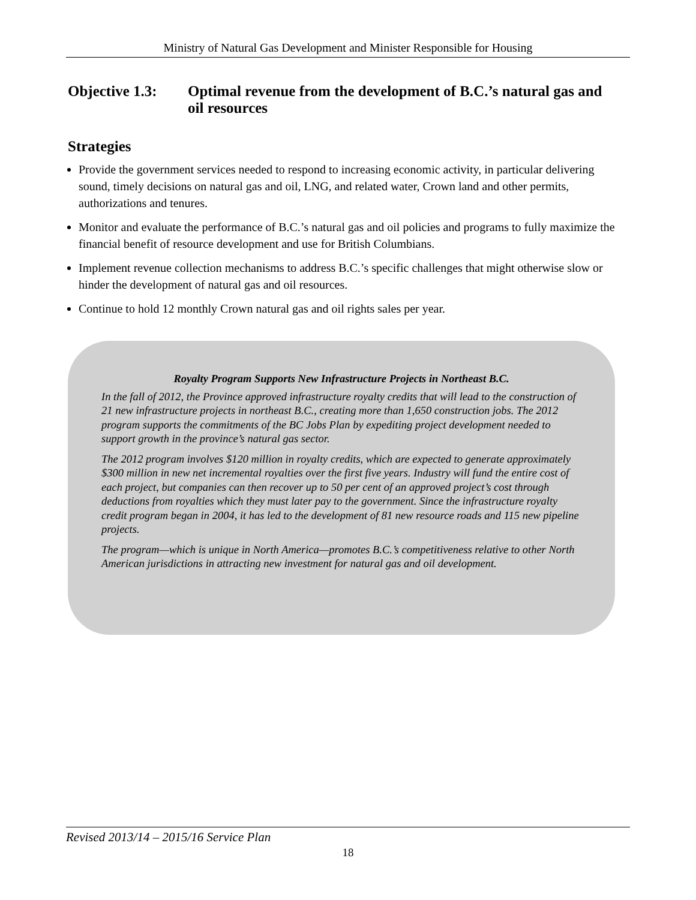Ministry of Natural Gas Development and Minister Responsible for Housing
Objective 1.3: Optimal revenue from the development of B.C.’s natural gas and oil resources
Strategies
Provide the government services needed to respond to increasing economic activity, in particular delivering sound, timely decisions on natural gas and oil, LNG, and related water, Crown land and other permits, authorizations and tenures.
Monitor and evaluate the performance of B.C.’s natural gas and oil policies and programs to fully maximize the financial benefit of resource development and use for British Columbians.
Implement revenue collection mechanisms to address B.C.’s specific challenges that might otherwise slow or hinder the development of natural gas and oil resources.
Continue to hold 12 monthly Crown natural gas and oil rights sales per year.
Royalty Program Supports New Infrastructure Projects in Northeast B.C.
In the fall of 2012, the Province approved infrastructure royalty credits that will lead to the construction of 21 new infrastructure projects in northeast B.C., creating more than 1,650 construction jobs. The 2012 program supports the commitments of the BC Jobs Plan by expediting project development needed to support growth in the province’s natural gas sector.
The 2012 program involves $120 million in royalty credits, which are expected to generate approximately $300 million in new net incremental royalties over the first five years. Industry will fund the entire cost of each project, but companies can then recover up to 50 per cent of an approved project’s cost through deductions from royalties which they must later pay to the government. Since the infrastructure royalty credit program began in 2004, it has led to the development of 81 new resource roads and 115 new pipeline projects.
The program—which is unique in North America—promotes B.C.’s competitiveness relative to other North American jurisdictions in attracting new investment for natural gas and oil development.
Revised 2013/14 – 2015/16 Service Plan
18